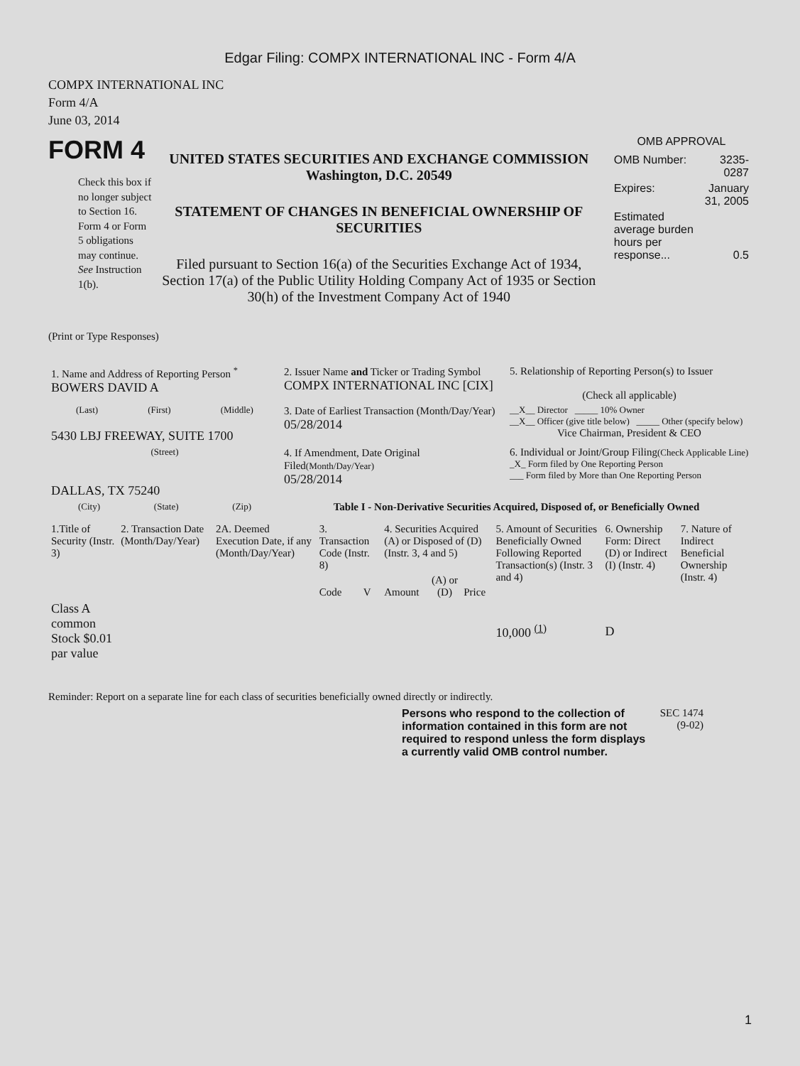Edgar Filing: COMPX INTERNATIONAL INC - Form 4/A
COMPX INTERNATIONAL INC
Form 4/A
June 03, 2014
FORM 4
Check this box if no longer subject to Section 16. Form 4 or Form 5 obligations may continue. See Instruction 1(b).
UNITED STATES SECURITIES AND EXCHANGE COMMISSION
Washington, D.C. 20549
STATEMENT OF CHANGES IN BENEFICIAL OWNERSHIP OF SECURITIES
Filed pursuant to Section 16(a) of the Securities Exchange Act of 1934, Section 17(a) of the Public Utility Holding Company Act of 1935 or Section 30(h) of the Investment Company Act of 1940
OMB APPROVAL
| OMB Number: | 3235-0287 |
| Expires: | January 31, 2005 |
| Estimated average burden hours per response... | 0.5 |
(Print or Type Responses)
| 1. Name and Address of Reporting Person <sup>*</sup> BOWERS DAVID A | 2. Issuer Name and Ticker or Trading Symbol COMPX INTERNATIONAL INC [CIX] | 5. Relationship of Reporting Person(s) to Issuer (Check all applicable) |
| (Last) (First) (Middle) 5430 LBJ FREEWAY, SUITE 1700 | 3. Date of Earliest Transaction (Month/Day/Year) 05/28/2014 | __X__ Director _____ 10% Owner __X__ Officer (give title below) _____ Other (specify below) Vice Chairman, President & CEO |
| (Street) DALLAS, TX 75240 | 4. If Amendment, Date Original Filed (Month/Day/Year) 05/28/2014 | 6. Individual or Joint/Group Filing (Check Applicable Line) _X_ Form filed by One Reporting Person ___ Form filed by More than One Reporting Person |
| (City) (State) (Zip) | Table I - Non-Derivative Securities Acquired, Disposed of, or Beneficially Owned | |
| 1.Title of Security (Instr. 3) | 2. Transaction Date (Month/Day/Year) | 2A. Deemed Execution Date, if any (Month/Day/Year) | 3. Transaction Code (Instr. 8) | | 4. Securities Acquired (A) or Disposed of (D) (Instr. 3, 4 and 5) | | | 5. Amount of Securities Beneficially Owned Following Reported Transaction(s) (Instr. 3 and 4) | 6. Ownership Form: Direct (D) or Indirect (I) (Instr. 4) | 7. Nature of Indirect Beneficial Ownership (Instr. 4) |
| --- | --- | --- | --- | --- | --- | --- | --- | --- | --- | --- |
| | | | Code | V | Amount | (A) or (D) | Price | | | |
| Class A common Stock $0.01 par value | | | | | | | | 10,000 <sup>(1)</sup> | D | |
Reminder: Report on a separate line for each class of securities beneficially owned directly or indirectly.
Persons who respond to the collection of information contained in this form are not required to respond unless the form displays a currently valid OMB control number.
SEC 1474 (9-02)
1